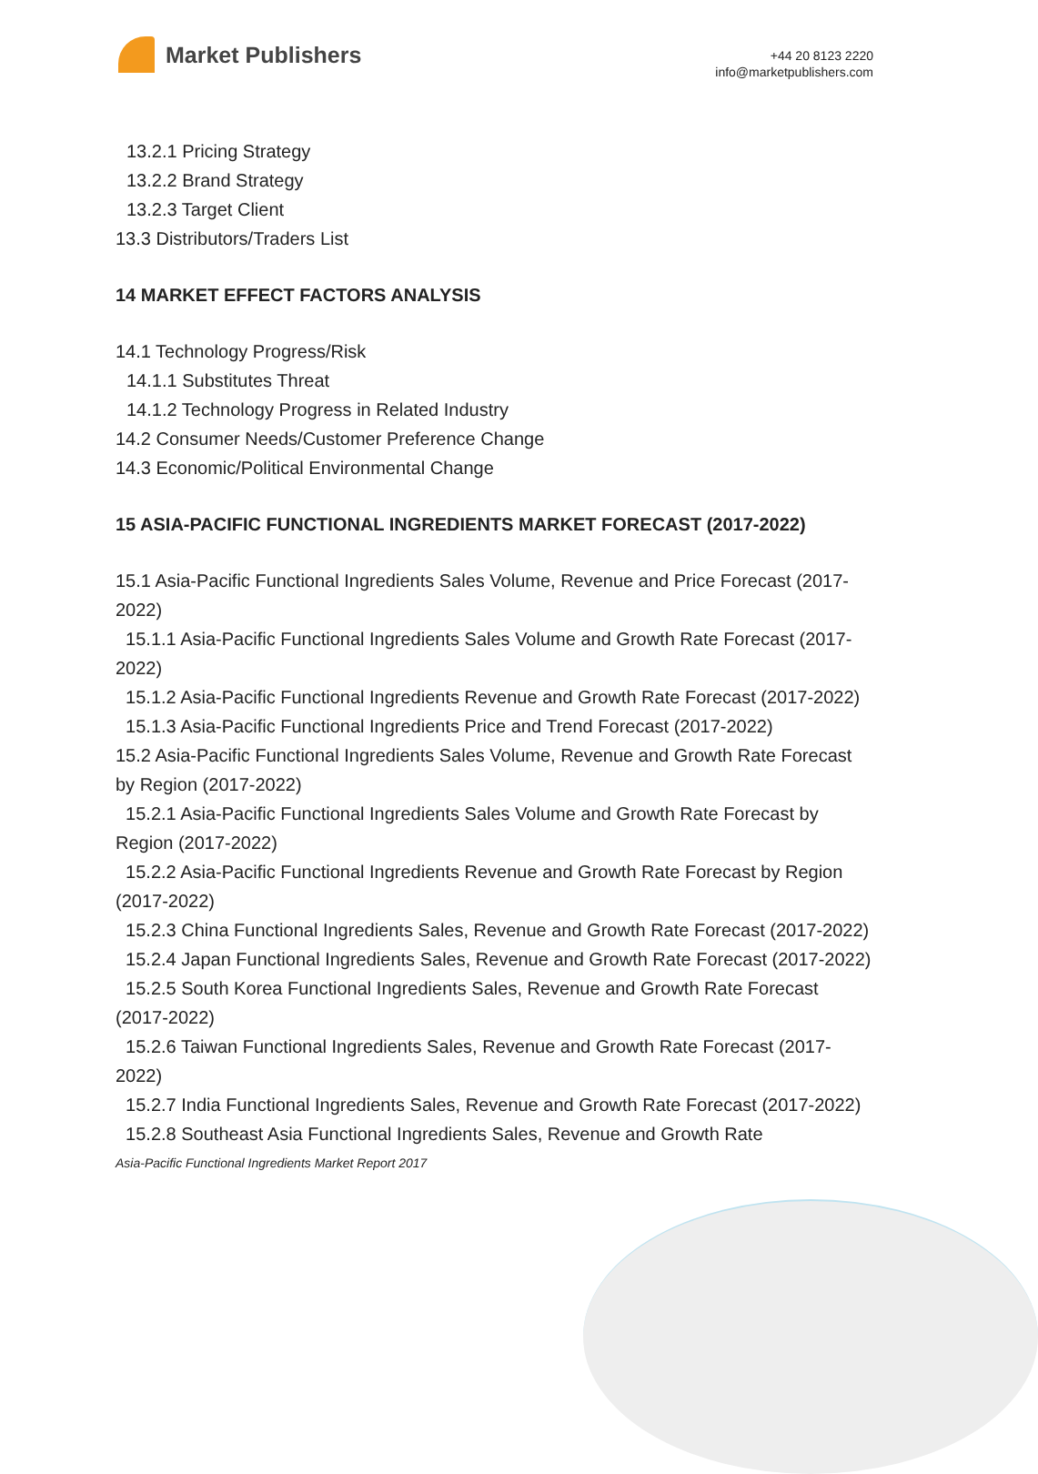Market Publishers
+44 20 8123 2220
info@marketpublishers.com
13.2.1 Pricing Strategy
13.2.2 Brand Strategy
13.2.3 Target Client
13.3 Distributors/Traders List
14 MARKET EFFECT FACTORS ANALYSIS
14.1 Technology Progress/Risk
14.1.1 Substitutes Threat
14.1.2 Technology Progress in Related Industry
14.2 Consumer Needs/Customer Preference Change
14.3 Economic/Political Environmental Change
15 ASIA-PACIFIC FUNCTIONAL INGREDIENTS MARKET FORECAST (2017-2022)
15.1 Asia-Pacific Functional Ingredients Sales Volume, Revenue and Price Forecast (2017-2022)
15.1.1 Asia-Pacific Functional Ingredients Sales Volume and Growth Rate Forecast (2017-2022)
15.1.2 Asia-Pacific Functional Ingredients Revenue and Growth Rate Forecast (2017-2022)
15.1.3 Asia-Pacific Functional Ingredients Price and Trend Forecast (2017-2022)
15.2 Asia-Pacific Functional Ingredients Sales Volume, Revenue and Growth Rate Forecast by Region (2017-2022)
15.2.1 Asia-Pacific Functional Ingredients Sales Volume and Growth Rate Forecast by Region (2017-2022)
15.2.2 Asia-Pacific Functional Ingredients Revenue and Growth Rate Forecast by Region (2017-2022)
15.2.3 China Functional Ingredients Sales, Revenue and Growth Rate Forecast (2017-2022)
15.2.4 Japan Functional Ingredients Sales, Revenue and Growth Rate Forecast (2017-2022)
15.2.5 South Korea Functional Ingredients Sales, Revenue and Growth Rate Forecast (2017-2022)
15.2.6 Taiwan Functional Ingredients Sales, Revenue and Growth Rate Forecast (2017-2022)
15.2.7 India Functional Ingredients Sales, Revenue and Growth Rate Forecast (2017-2022)
15.2.8 Southeast Asia Functional Ingredients Sales, Revenue and Growth Rate
Asia-Pacific Functional Ingredients Market Report 2017